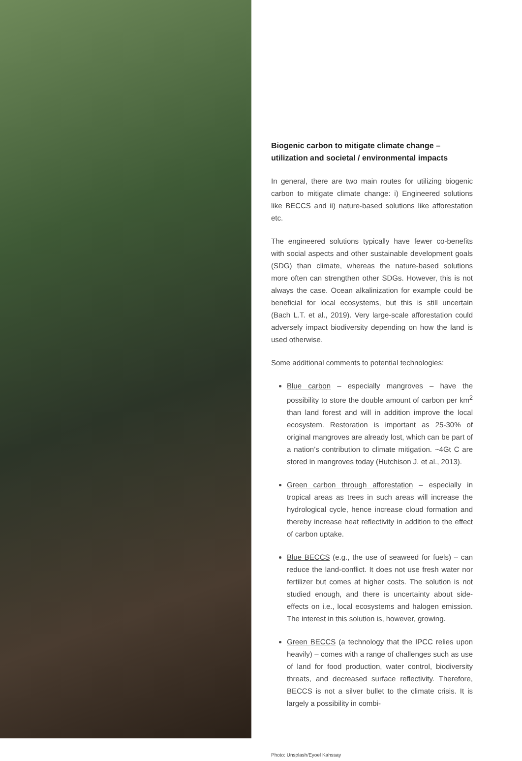Biogenic carbon to mitigate climate change – utilization and societal / environmental impacts
In general, there are two main routes for utilizing biogenic carbon to mitigate climate change: i) Engineered solutions like BECCS and ii) nature-based solutions like afforestation etc.
The engineered solutions typically have fewer co-benefits with social aspects and other sustainable development goals (SDG) than climate, whereas the nature-based solutions more often can strengthen other SDGs. However, this is not always the case. Ocean alkalinization for example could be beneficial for local ecosystems, but this is still uncertain (Bach L.T. et al., 2019). Very large-scale afforestation could adversely impact biodiversity depending on how the land is used otherwise.
Some additional comments to potential technologies:
Blue carbon – especially mangroves – have the possibility to store the double amount of carbon per km<sup>2</sup> than land forest and will in addition improve the local ecosystem. Restoration is important as 25-30% of original mangroves are already lost, which can be part of a nation’s contribution to climate mitigation. ~4Gt C are stored in mangroves today (Hutchison J. et al., 2013).
Green carbon through afforestation – especially in tropical areas as trees in such areas will increase the hydrological cycle, hence increase cloud formation and thereby increase heat reflectivity in addition to the effect of carbon uptake.
Blue BECCS (e.g., the use of seaweed for fuels) – can reduce the land-conflict. It does not use fresh water nor fertilizer but comes at higher costs. The solution is not studied enough, and there is uncertainty about side-effects on i.e., local ecosystems and halogen emission. The interest in this solution is, however, growing.
Green BECCS (a technology that the IPCC relies upon heavily) – comes with a range of challenges such as use of land for food production, water control, biodiversity threats, and decreased surface reflectivity. Therefore, BECCS is not a silver bullet to the climate crisis. It is largely a possibility in combi-
Photo: Unsplash/Eyoel Kahssay